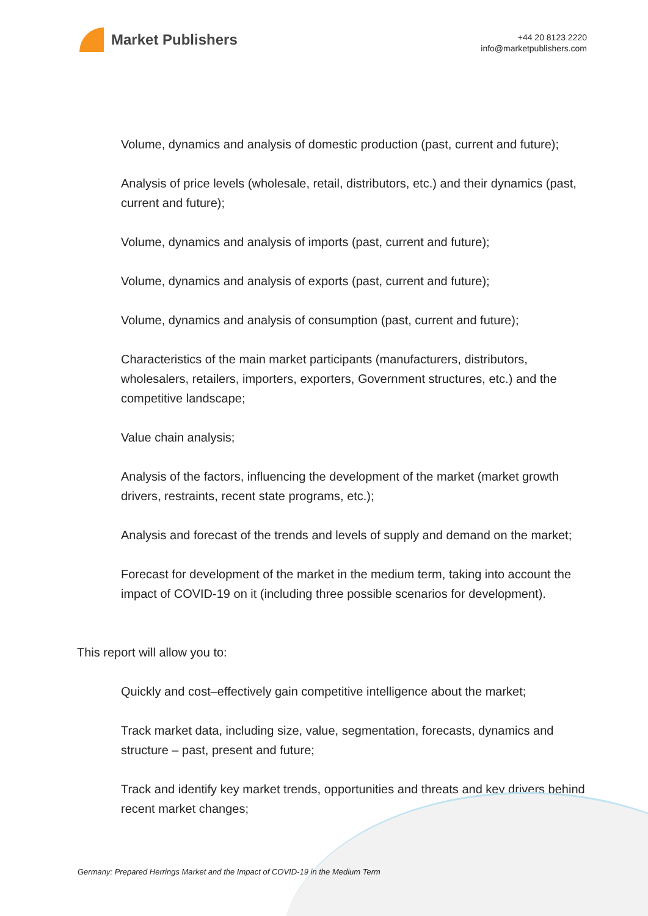Market Publishers
+44 20 8123 2220
info@marketpublishers.com
Volume, dynamics and analysis of domestic production (past, current and future);
Analysis of price levels (wholesale, retail, distributors, etc.) and their dynamics (past, current and future);
Volume, dynamics and analysis of imports (past, current and future);
Volume, dynamics and analysis of exports (past, current and future);
Volume, dynamics and analysis of consumption (past, current and future);
Characteristics of the main market participants (manufacturers, distributors, wholesalers, retailers, importers, exporters, Government structures, etc.) and the competitive landscape;
Value chain analysis;
Analysis of the factors, influencing the development of the market (market growth drivers, restraints, recent state programs, etc.);
Analysis and forecast of the trends and levels of supply and demand on the market;
Forecast for development of the market in the medium term, taking into account the impact of COVID-19 on it (including three possible scenarios for development).
This report will allow you to:
Quickly and cost–effectively gain competitive intelligence about the market;
Track market data, including size, value, segmentation, forecasts, dynamics and structure – past, present and future;
Track and identify key market trends, opportunities and threats and key drivers behind recent market changes;
Germany: Prepared Herrings Market and the Impact of COVID-19 in the Medium Term